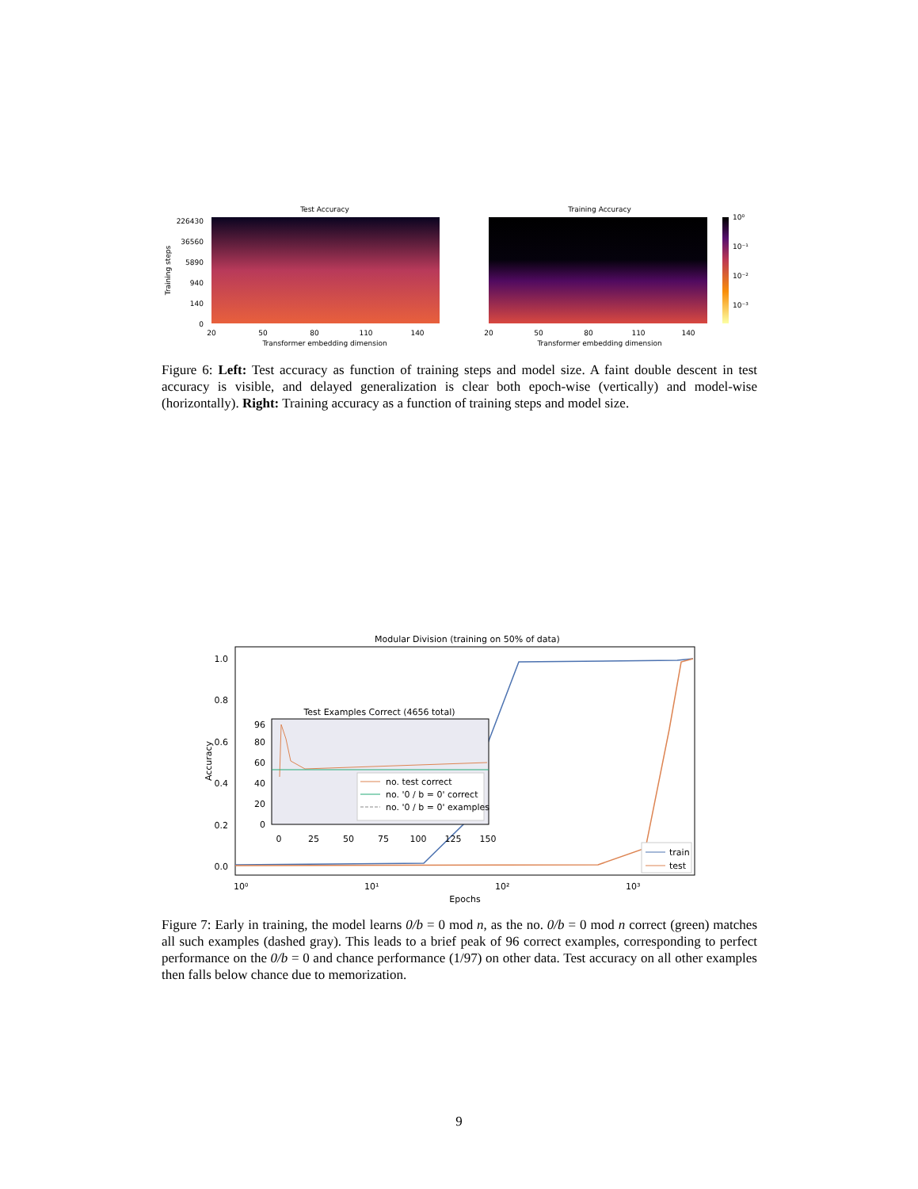Test Accuracy
Training Accuracy
226430
36560
5890
940
140
0
Training steps
20
50
80
110
140
Transformer embedding dimension
20
50
80
110
140
Transformer embedding dimension
10⁰
10⁻¹
10⁻²
10⁻³
Figure 6: Left: Test accuracy as function of training steps and model size. A faint double descent in test accuracy is visible, and delayed generalization is clear both epoch-wise (vertically) and model-wise (horizontally). Right: Training accuracy as a function of training steps and model size.
Modular Division (training on 50% of data)
1.0
0.8
0.6
0.4
0.2
0.0
Accuracy
10⁰
10¹
10²
10³
Epochs
Test Examples Correct (4656 total)
96
80
60
40
20
0
0
25
50
75
100
125
150
no. test correct
no. '0 / b = 0' correct
no. '0 / b = 0' examples
train
test
Figure 7: Early in training, the model learns 0/b = 0 mod n, as the no. 0/b = 0 mod n correct (green) matches all such examples (dashed gray). This leads to a brief peak of 96 correct examples, corresponding to perfect performance on the 0/b = 0 and chance performance (1/97) on other data. Test accuracy on all other examples then falls below chance due to memorization.
9